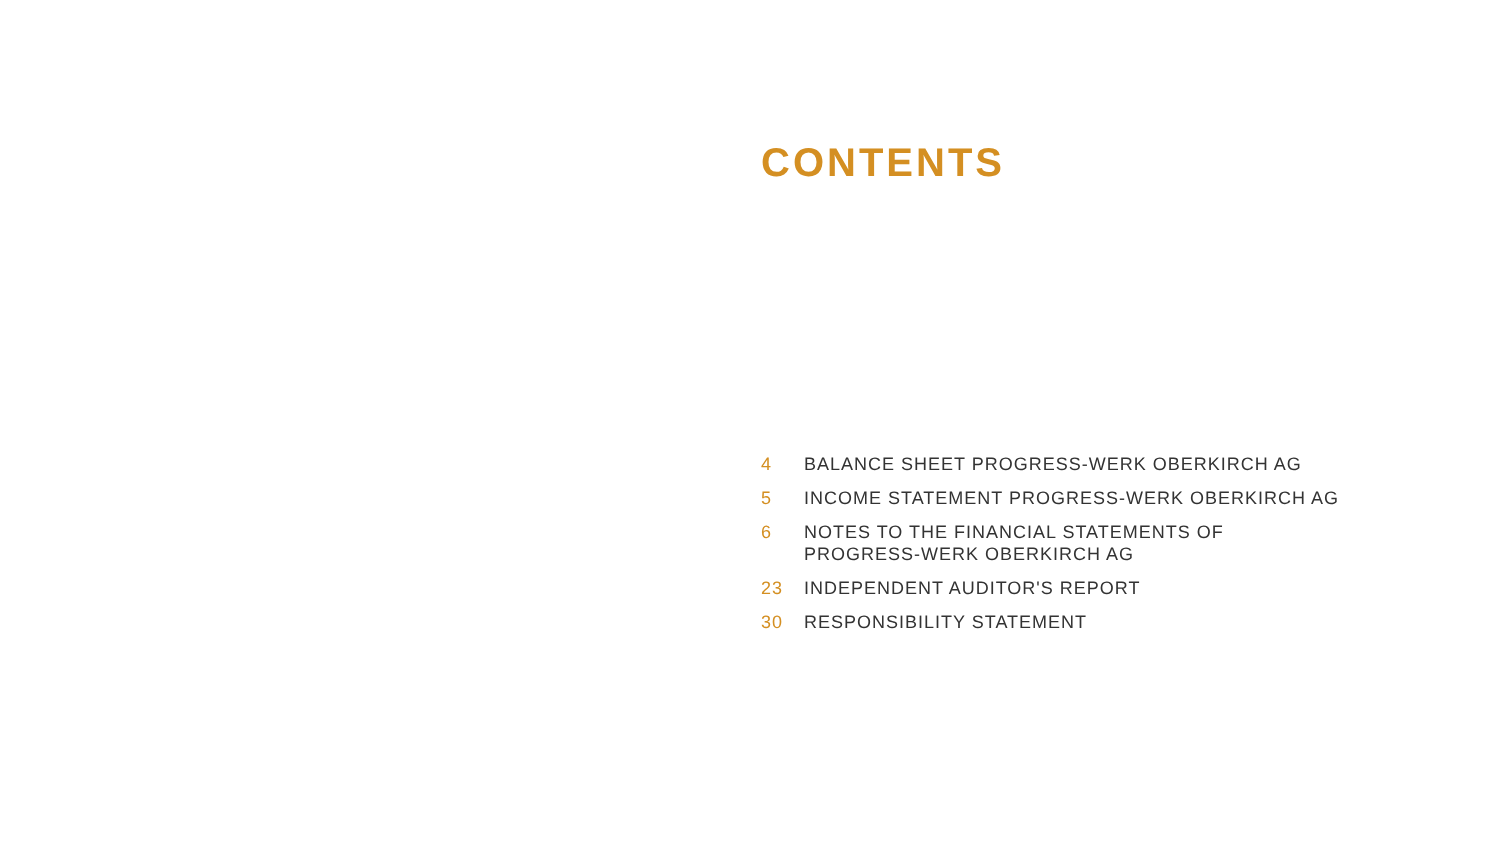CONTENTS
4 BALANCE SHEET PROGRESS-WERK OBERKIRCH AG
5 INCOME STATEMENT PROGRESS-WERK OBERKIRCH AG
6 NOTES TO THE FINANCIAL STATEMENTS OF
PROGRESS-WERK OBERKIRCH AG
23 INDEPENDENT AUDITOR'S REPORT
30 RESPONSIBILITY STATEMENT